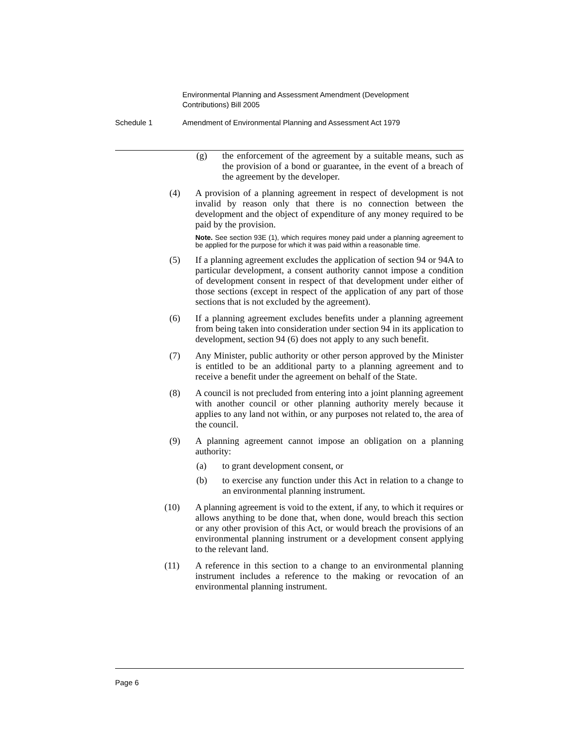Environmental Planning and Assessment Amendment (Development Contributions) Bill 2005
Schedule 1 Amendment of Environmental Planning and Assessment Act 1979
(g) the enforcement of the agreement by a suitable means, such as the provision of a bond or guarantee, in the event of a breach of the agreement by the developer.
(4) A provision of a planning agreement in respect of development is not invalid by reason only that there is no connection between the development and the object of expenditure of any money required to be paid by the provision.
Note. See section 93E (1), which requires money paid under a planning agreement to be applied for the purpose for which it was paid within a reasonable time.
(5) If a planning agreement excludes the application of section 94 or 94A to particular development, a consent authority cannot impose a condition of development consent in respect of that development under either of those sections (except in respect of the application of any part of those sections that is not excluded by the agreement).
(6) If a planning agreement excludes benefits under a planning agreement from being taken into consideration under section 94 in its application to development, section 94 (6) does not apply to any such benefit.
(7) Any Minister, public authority or other person approved by the Minister is entitled to be an additional party to a planning agreement and to receive a benefit under the agreement on behalf of the State.
(8) A council is not precluded from entering into a joint planning agreement with another council or other planning authority merely because it applies to any land not within, or any purposes not related to, the area of the council.
(9) A planning agreement cannot impose an obligation on a planning authority:
(a) to grant development consent, or
(b) to exercise any function under this Act in relation to a change to an environmental planning instrument.
(10) A planning agreement is void to the extent, if any, to which it requires or allows anything to be done that, when done, would breach this section or any other provision of this Act, or would breach the provisions of an environmental planning instrument or a development consent applying to the relevant land.
(11) A reference in this section to a change to an environmental planning instrument includes a reference to the making or revocation of an environmental planning instrument.
Page 6